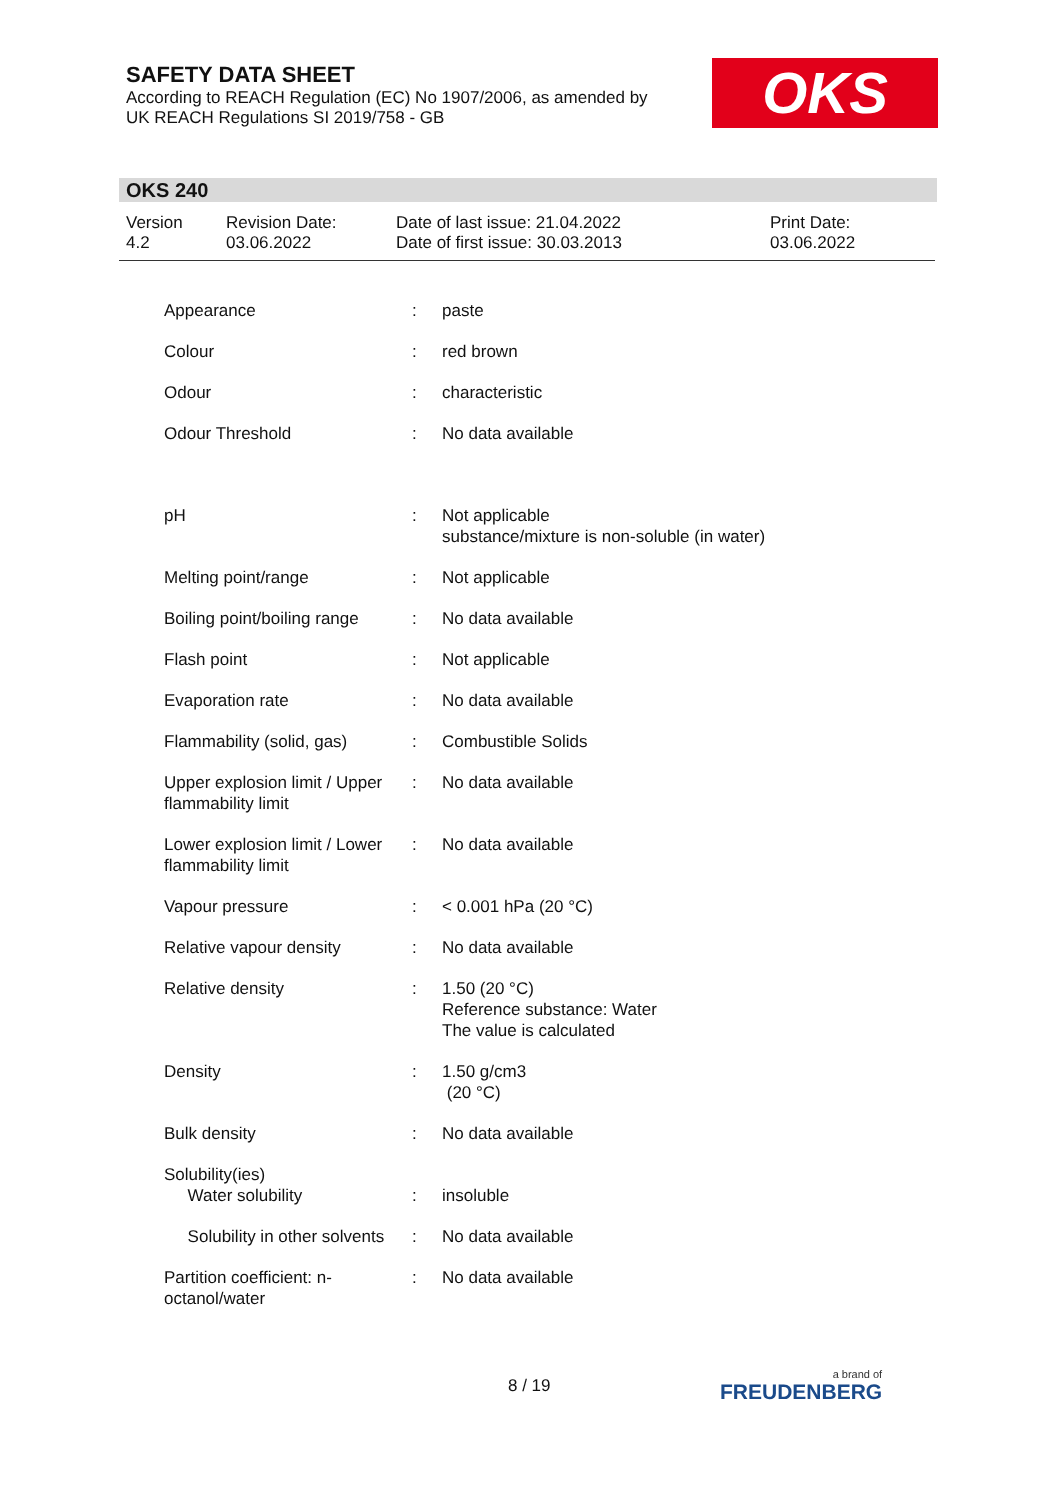SAFETY DATA SHEET
According to REACH Regulation (EC) No 1907/2006, as amended by
UK REACH Regulations SI 2019/758 - GB
OKS
OKS 240
Version
4.2
Revision Date:
03.06.2022
Date of last issue: 21.04.2022
Date of first issue: 30.03.2013
Print Date:
03.06.2022
| Appearance | : | paste |
| Colour | : | red brown |
| Odour | : | characteristic |
| Odour Threshold | : | No data available |
| pH | : | Not applicable substance/mixture is non-soluble (in water) |
| Melting point/range | : | Not applicable |
| Boiling point/boiling range | : | No data available |
| Flash point | : | Not applicable |
| Evaporation rate | : | No data available |
| Flammability (solid, gas) | : | Combustible Solids |
| Upper explosion limit / Upper flammability limit | : | No data available |
| Lower explosion limit / Lower flammability limit | : | No data available |
| Vapour pressure | : | < 0.001 hPa (20 °C) |
| Relative vapour density | : | No data available |
| Relative density | : | 1.50 (20 °C) Reference substance: Water The value is calculated |
| Density | : | 1.50 g/cm3 (20 °C) |
| Bulk density | : | No data available |
| Solubility(ies) Water solubility | : | insoluble |
| Solubility in other solvents | : | No data available |
| Partition coefficient: n-octanol/water | : | No data available |
8 / 19 a brand of
FREUDENBERG